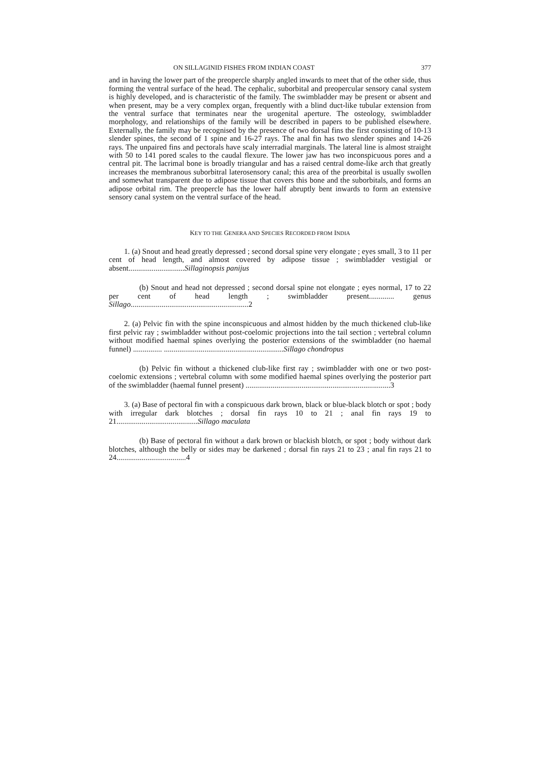ON SILLAGINID FISHES FROM INDIAN COAST 377
and in having the lower part of the preopercle sharply angled inwards to meet that of the other side, thus forming the ventral surface of the head. The cephalic, suborbital and preopercular sensory canal system is highly developed, and is characteristic of the family. The swimbladder may be present or absent and when present, may be a very complex organ, frequently with a blind duct-like tubular extension from the ventral surface that terminates near the urogenital aperture. The osteology, swimbladder morphology, and relationships of the family will be described in papers to be published elsewhere. Externally, the family may be recognised by the presence of two dorsal fins the first consisting of 10-13 slender spines, the second of 1 spine and 16-27 rays. The anal fin has two slender spines and 14-26 rays. The unpaired fins and pectorals have scaly interradial marginals. The lateral line is almost straight with 50 to 141 pored scales to the caudal flexure. The lower jaw has two inconspicuous pores and a central pit. The lacrimal bone is broadly triangular and has a raised central dome-like arch that greatly increases the membranous suborbitral laterosensory canal; this area of the preorbital is usually swollen and somewhat transparent due to adipose tissue that covers this bone and the suborbitals, and forms an adipose orbital rim. The preopercle has the lower half abruptly bent inwards to form an extensive sensory canal system on the ventral surface of the head.
KEY TO THE GENERA AND SPECIES RECORDED FROM INDIA
1. (a) Snout and head greatly depressed ; second dorsal spine very elongate ; eyes small, 3 to 11 per cent of head length, and almost covered by adipose tissue ; swimbladder vestigial or absent.............................Sillaginopsis panijus
(b) Snout and head not depressed ; second dorsal spine not elongate ; eyes normal, 17 to 22 per cent of head length ; swimbladder present............. genus Sillago.............................................................2
2. (a) Pelvic fin with the spine inconspicuous and almost hidden by the much thickened club-like first pelvic ray ; swimbladder without post-coelomic projections into the tail section ; vertebral column without modified haemal spines overlying the posterior extensions of the swimbladder (no haemal funnel) ............... ..............................................................Sillago chondropus
(b) Pelvic fin without a thickened club-like first ray ; swimbladder with one or two post-coelomic extensions ; vertebral column with some modified haemal spines overlying the posterior part of the swimbladder (haemal funnel present) ...........................................................................3
3. (a) Base of pectoral fin with a conspicuous dark brown, black or blue-black blotch or spot ; body with irregular dark blotches ; dorsal fin rays 10 to 21 ; anal fin rays 19 to 21..........................................Sillago maculata
(b) Base of pectoral fin without a dark brown or blackish blotch, or spot ; body without dark blotches, although the belly or sides may be darkened ; dorsal fin rays 21 to 23 ; anal fin rays 21 to 24....................................4